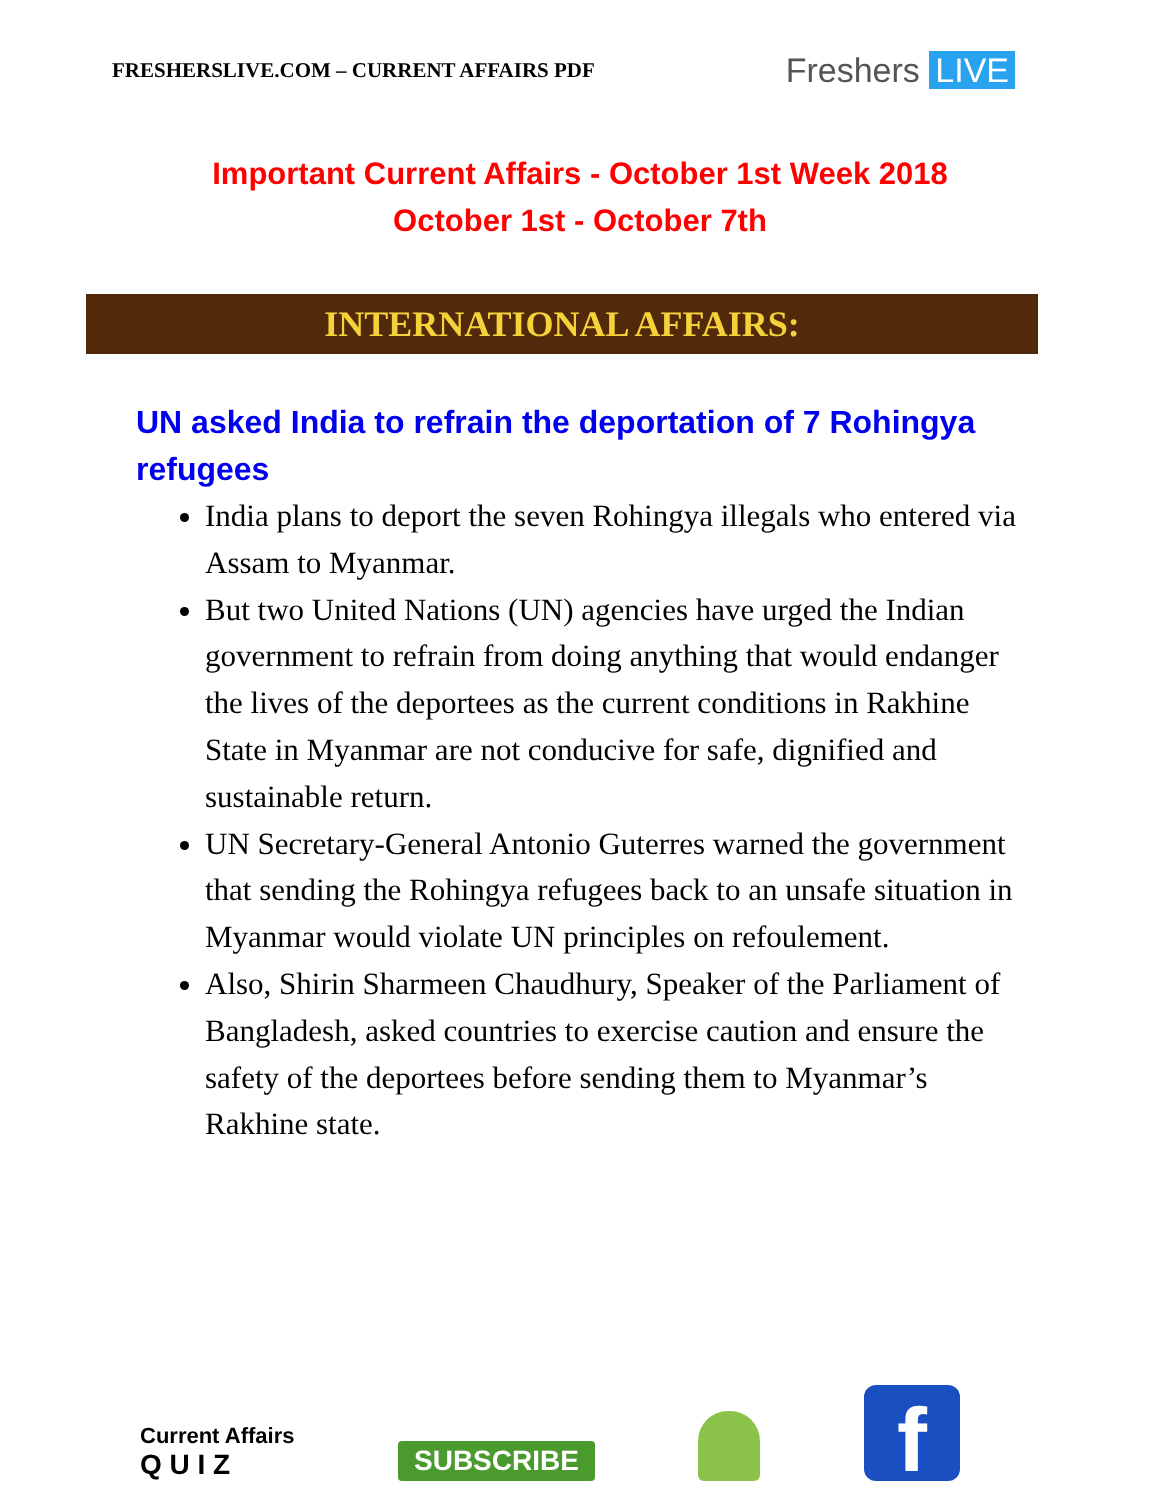FRESHERSLIVE.COM – CURRENT AFFAIRS PDF
Freshers LIVE
Important Current Affairs - October 1st Week 2018
October 1st - October 7th
INTERNATIONAL AFFAIRS:
UN asked India to refrain the deportation of 7 Rohingya refugees
India plans to deport the seven Rohingya illegals who entered via Assam to Myanmar.
But two United Nations (UN) agencies have urged the Indian government to refrain from doing anything that would endanger the lives of the deportees as the current conditions in Rakhine State in Myanmar are not conducive for safe, dignified and sustainable return.
UN Secretary-General Antonio Guterres warned the government that sending the Rohingya refugees back to an unsafe situation in Myanmar would violate UN principles on refoulement.
Also, Shirin Sharmeen Chaudhury, Speaker of the Parliament of Bangladesh, asked countries to exercise caution and ensure the safety of the deportees before sending them to Myanmar’s Rakhine state.
Current Affairs
Q U I Z
SUBSCRIBE
f